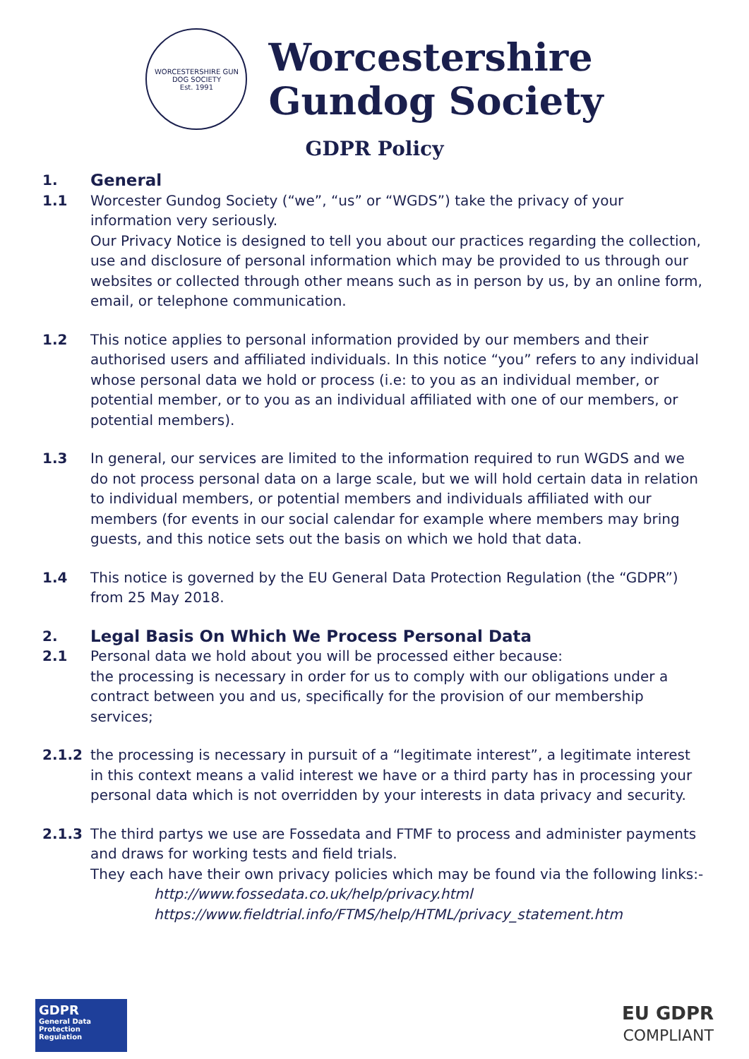WORCESTERSHIRE GUN DOG SOCIETY
Est. 1991
Worcestershire
Gundog Society
GDPR Policy
1.
General
1.1 Worcester Gundog Society (“we”, “us” or “WGDS”) take the privacy of your information very seriously.
Our Privacy Notice is designed to tell you about our practices regarding the collection, use and disclosure of personal information which may be provided to us through our websites or collected through other means such as in person by us, by an online form, email, or telephone communication.
1.2 This notice applies to personal information provided by our members and their authorised users and affiliated individuals. In this notice “you” refers to any individual whose personal data we hold or process (i.e: to you as an individual member, or potential member, or to you as an individual affiliated with one of our members, or potential members).
1.3 In general, our services are limited to the information required to run WGDS and we do not process personal data on a large scale, but we will hold certain data in relation to individual members, or potential members and individuals affiliated with our members (for events in our social calendar for example where members may bring guests, and this notice sets out the basis on which we hold that data.
1.4 This notice is governed by the EU General Data Protection Regulation (the “GDPR”) from 25 May 2018.
2.
Legal Basis On Which We Process Personal Data
2.1 Personal data we hold about you will be processed either because:
the processing is necessary in order for us to comply with our obligations under a contract between you and us, specifically for the provision of our membership services;
2.1.2 the processing is necessary in pursuit of a “legitimate interest”, a legitimate interest in this context means a valid interest we have or a third party has in processing your personal data which is not overridden by your interests in data privacy and security.
2.1.3 The third partys we use are Fossedata and FTMF to process and administer payments and draws for working tests and field trials.
They each have their own privacy policies which may be found via the following links:-
http://www.fossedata.co.uk/help/privacy.html
https://www.fieldtrial.info/FTMS/help/HTML/privacy_statement.htm
GDPR
General Data Protection Regulation
EU GDPR
COMPLIANT